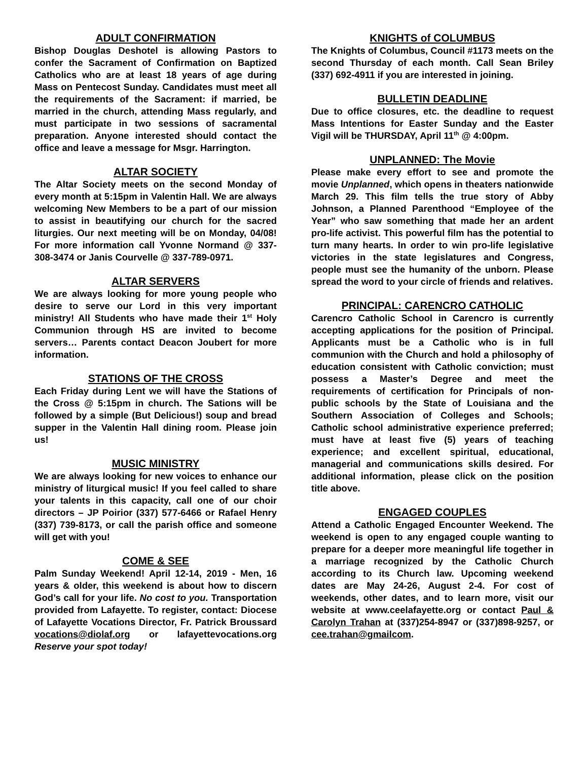ADULT CONFIRMATION
Bishop Douglas Deshotel is allowing Pastors to confer the Sacrament of Confirmation on Baptized Catholics who are at least 18 years of age during Mass on Pentecost Sunday. Candidates must meet all the requirements of the Sacrament: if married, be married in the church, attending Mass regularly, and must participate in two sessions of sacramental preparation. Anyone interested should contact the office and leave a message for Msgr. Harrington.
ALTAR SOCIETY
The Altar Society meets on the second Monday of every month at 5:15pm in Valentin Hall. We are always welcoming New Members to be a part of our mission to assist in beautifying our church for the sacred liturgies. Our next meeting will be on Monday, 04/08! For more information call Yvonne Normand @ 337-308-3474 or Janis Courvelle @ 337-789-0971.
ALTAR SERVERS
We are always looking for more young people who desire to serve our Lord in this very important ministry! All Students who have made their 1<sup>st</sup> Holy Communion through HS are invited to become servers… Parents contact Deacon Joubert for more information.
STATIONS OF THE CROSS
Each Friday during Lent we will have the Stations of the Cross @ 5:15pm in church. The Sations will be followed by a simple (But Delicious!) soup and bread supper in the Valentin Hall dining room. Please join us!
MUSIC MINISTRY
We are always looking for new voices to enhance our ministry of liturgical music! If you feel called to share your talents in this capacity, call one of our choir directors – JP Poirior (337) 577-6466 or Rafael Henry (337) 739-8173, or call the parish office and someone will get with you!
COME & SEE
Palm Sunday Weekend! April 12-14, 2019 - Men, 16 years & older, this weekend is about how to discern God’s call for your life. No cost to you. Transportation provided from Lafayette. To register, contact: Diocese of Lafayette Vocations Director, Fr. Patrick Broussard vocations@diolaf.org or lafayettevocations.org Reserve your spot today!
KNIGHTS of COLUMBUS
The Knights of Columbus, Council #1173 meets on the second Thursday of each month. Call Sean Briley (337) 692-4911 if you are interested in joining.
BULLETIN DEADLINE
Due to office closures, etc. the deadline to request Mass Intentions for Easter Sunday and the Easter Vigil will be THURSDAY, April 11<sup>th</sup> @ 4:00pm.
UNPLANNED: The Movie
Please make every effort to see and promote the movie Unplanned, which opens in theaters nationwide March 29. This film tells the true story of Abby Johnson, a Planned Parenthood “Employee of the Year” who saw something that made her an ardent pro-life activist. This powerful film has the potential to turn many hearts. In order to win pro-life legislative victories in the state legislatures and Congress, people must see the humanity of the unborn. Please spread the word to your circle of friends and relatives.
PRINCIPAL: CARENCRO CATHOLIC
Carencro Catholic School in Carencro is currently accepting applications for the position of Principal. Applicants must be a Catholic who is in full communion with the Church and hold a philosophy of education consistent with Catholic conviction; must possess a Master’s Degree and meet the requirements of certification for Principals of non-public schools by the State of Louisiana and the Southern Association of Colleges and Schools; Catholic school administrative experience preferred; must have at least five (5) years of teaching experience; and excellent spiritual, educational, managerial and communications skills desired. For additional information, please click on the position title above.
ENGAGED COUPLES
Attend a Catholic Engaged Encounter Weekend. The weekend is open to any engaged couple wanting to prepare for a deeper more meaningful life together in a marriage recognized by the Catholic Church according to its Church law. Upcoming weekend dates are May 24-26, August 2-4. For cost of weekends, other dates, and to learn more, visit our website at www.ceelafayette.org or contact Paul & Carolyn Trahan at (337)254-8947 or (337)898-9257, or cee.trahan@gmailcom.